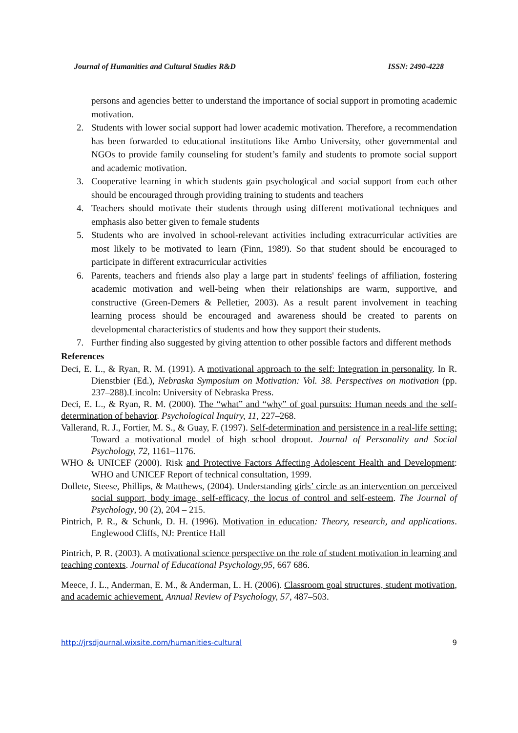Journal of Humanities and Cultural Studies R&D ISSN: 2490-4228
persons and agencies better to understand the importance of social support in promoting academic motivation.
2. Students with lower social support had lower academic motivation. Therefore, a recommendation has been forwarded to educational institutions like Ambo University, other governmental and NGOs to provide family counseling for student’s family and students to promote social support and academic motivation.
3. Cooperative learning in which students gain psychological and social support from each other should be encouraged through providing training to students and teachers
4. Teachers should motivate their students through using different motivational techniques and emphasis also better given to female students
5. Students who are involved in school-relevant activities including extracurricular activities are most likely to be motivated to learn (Finn, 1989). So that student should be encouraged to participate in different extracurricular activities
6. Parents, teachers and friends also play a large part in students' feelings of affiliation, fostering academic motivation and well-being when their relationships are warm, supportive, and constructive (Green-Demers & Pelletier, 2003). As a result parent involvement in teaching learning process should be encouraged and awareness should be created to parents on developmental characteristics of students and how they support their students.
7. Further finding also suggested by giving attention to other possible factors and different methods
References
Deci, E. L., & Ryan, R. M. (1991). A motivational approach to the self: Integration in personality. In R. Dienstbier (Ed.), Nebraska Symposium on Motivation: Vol. 38. Perspectives on motivation (pp. 237–288).Lincoln: University of Nebraska Press.
Deci, E. L., & Ryan, R. M. (2000). The “what” and “why” of goal pursuits: Human needs and the self-determination of behavior. Psychological Inquiry, 11, 227–268.
Vallerand, R. J., Fortier, M. S., & Guay, F. (1997). Self-determination and persistence in a real-life setting: Toward a motivational model of high school dropout. Journal of Personality and Social Psychology, 72, 1161–1176.
WHO & UNICEF (2000). Risk and Protective Factors Affecting Adolescent Health and Development: WHO and UNICEF Report of technical consultation, 1999.
Dollete, Steese, Phillips, & Matthews, (2004). Understanding girls’ circle as an intervention on perceived social support, body image, self-efficacy, the locus of control and self-esteem. The Journal of Psychology, 90 (2), 204 – 215.
Pintrich, P. R., & Schunk, D. H. (1996). Motivation in education: Theory, research, and applications. Englewood Cliffs, NJ: Prentice Hall
Pintrich, P. R. (2003). A motivational science perspective on the role of student motivation in learning and teaching contexts. Journal of Educational Psychology,95, 667 686.
Meece, J. L., Anderman, E. M., & Anderman, L. H. (2006). Classroom goal structures, student motivation, and academic achievement. Annual Review of Psychology, 57, 487–503.
http://jrsdjournal.wixsite.com/humanities-cultural 9